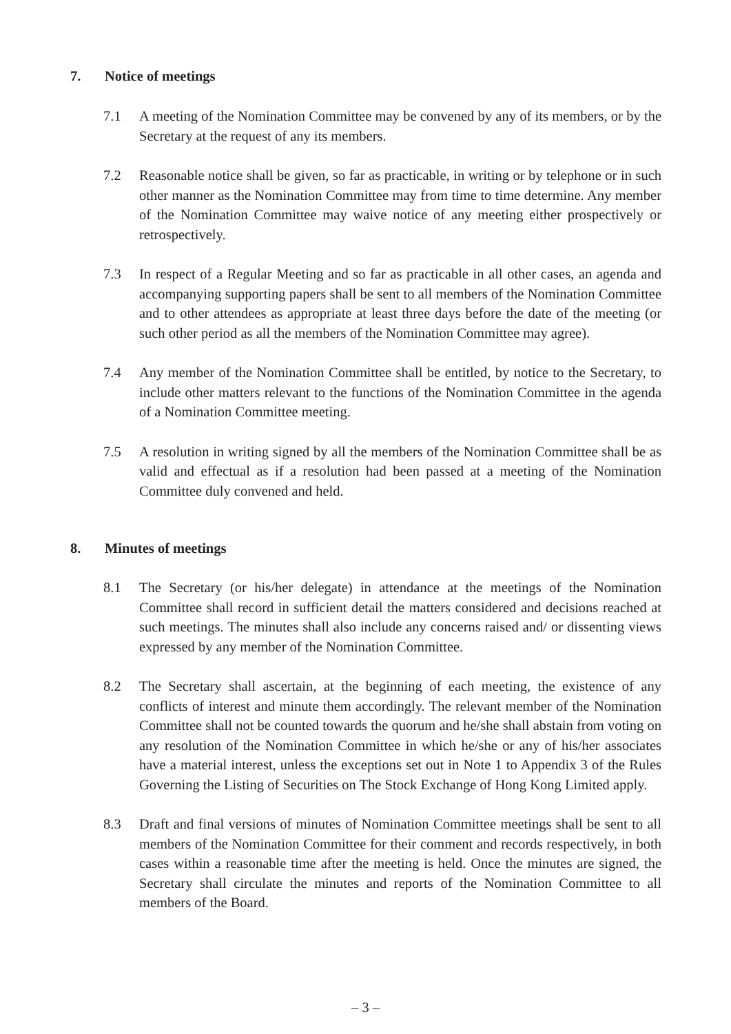7. Notice of meetings
7.1 A meeting of the Nomination Committee may be convened by any of its members, or by the Secretary at the request of any its members.
7.2 Reasonable notice shall be given, so far as practicable, in writing or by telephone or in such other manner as the Nomination Committee may from time to time determine. Any member of the Nomination Committee may waive notice of any meeting either prospectively or retrospectively.
7.3 In respect of a Regular Meeting and so far as practicable in all other cases, an agenda and accompanying supporting papers shall be sent to all members of the Nomination Committee and to other attendees as appropriate at least three days before the date of the meeting (or such other period as all the members of the Nomination Committee may agree).
7.4 Any member of the Nomination Committee shall be entitled, by notice to the Secretary, to include other matters relevant to the functions of the Nomination Committee in the agenda of a Nomination Committee meeting.
7.5 A resolution in writing signed by all the members of the Nomination Committee shall be as valid and effectual as if a resolution had been passed at a meeting of the Nomination Committee duly convened and held.
8. Minutes of meetings
8.1 The Secretary (or his/her delegate) in attendance at the meetings of the Nomination Committee shall record in sufficient detail the matters considered and decisions reached at such meetings. The minutes shall also include any concerns raised and/ or dissenting views expressed by any member of the Nomination Committee.
8.2 The Secretary shall ascertain, at the beginning of each meeting, the existence of any conflicts of interest and minute them accordingly. The relevant member of the Nomination Committee shall not be counted towards the quorum and he/she shall abstain from voting on any resolution of the Nomination Committee in which he/she or any of his/her associates have a material interest, unless the exceptions set out in Note 1 to Appendix 3 of the Rules Governing the Listing of Securities on The Stock Exchange of Hong Kong Limited apply.
8.3 Draft and final versions of minutes of Nomination Committee meetings shall be sent to all members of the Nomination Committee for their comment and records respectively, in both cases within a reasonable time after the meeting is held. Once the minutes are signed, the Secretary shall circulate the minutes and reports of the Nomination Committee to all members of the Board.
– 3 –